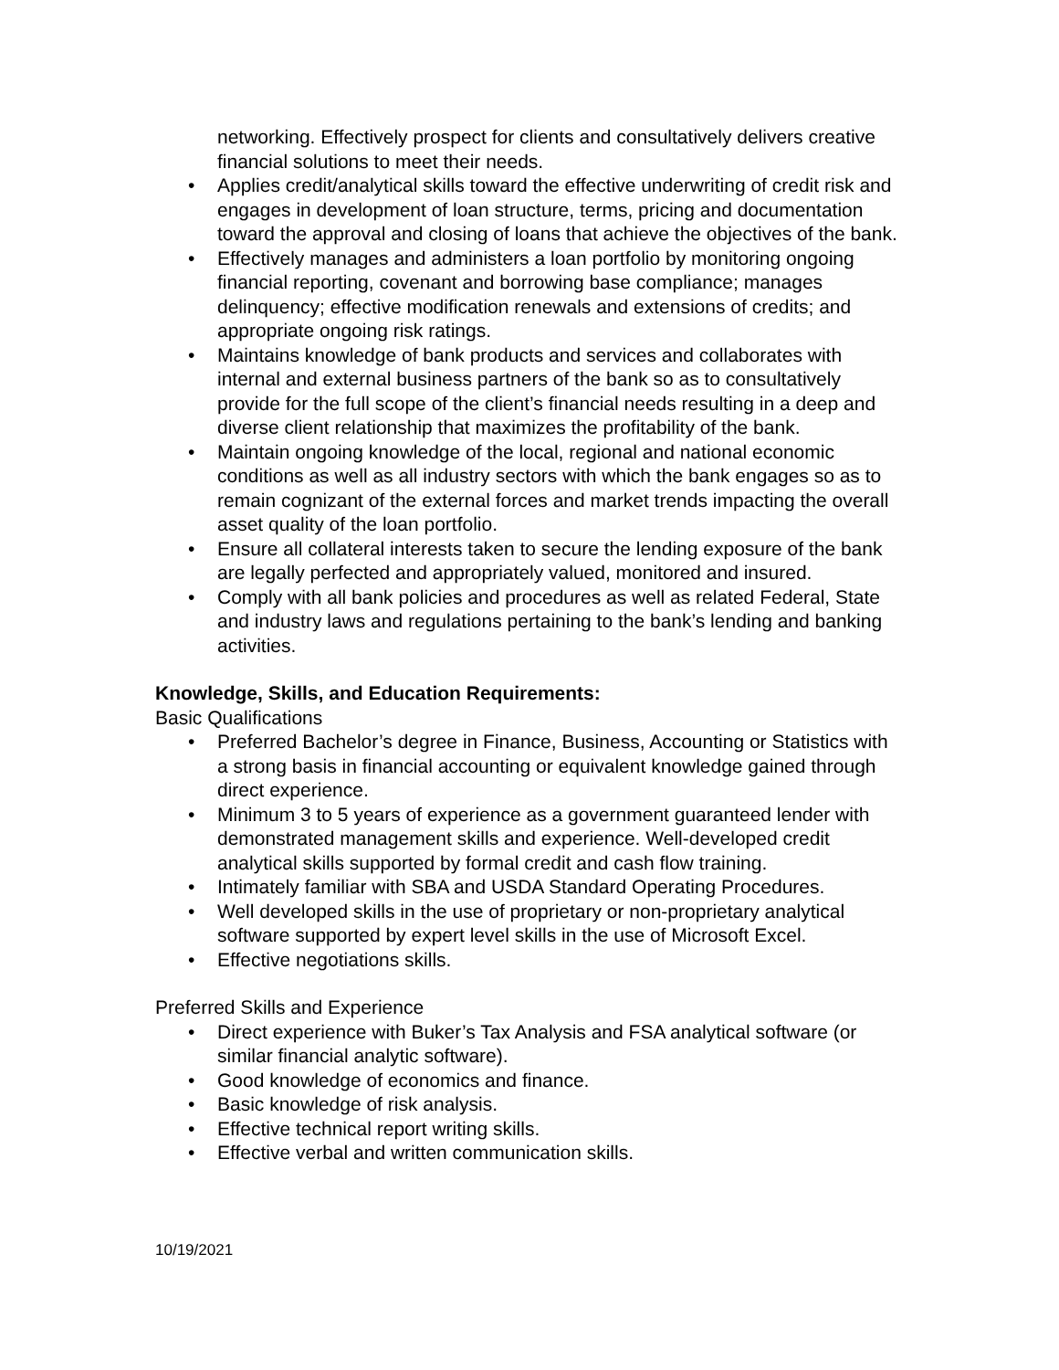networking. Effectively prospect for clients and consultatively delivers creative financial solutions to meet their needs.
• Applies credit/analytical skills toward the effective underwriting of credit risk and engages in development of loan structure, terms, pricing and documentation toward the approval and closing of loans that achieve the objectives of the bank.
• Effectively manages and administers a loan portfolio by monitoring ongoing financial reporting, covenant and borrowing base compliance; manages delinquency; effective modification renewals and extensions of credits; and appropriate ongoing risk ratings.
• Maintains knowledge of bank products and services and collaborates with internal and external business partners of the bank so as to consultatively provide for the full scope of the client’s financial needs resulting in a deep and diverse client relationship that maximizes the profitability of the bank.
• Maintain ongoing knowledge of the local, regional and national economic conditions as well as all industry sectors with which the bank engages so as to remain cognizant of the external forces and market trends impacting the overall asset quality of the loan portfolio.
• Ensure all collateral interests taken to secure the lending exposure of the bank are legally perfected and appropriately valued, monitored and insured.
• Comply with all bank policies and procedures as well as related Federal, State and industry laws and regulations pertaining to the bank’s lending and banking activities.
Knowledge, Skills, and Education Requirements:
Basic Qualifications
• Preferred Bachelor’s degree in Finance, Business, Accounting or Statistics with a strong basis in financial accounting or equivalent knowledge gained through direct experience.
• Minimum 3 to 5 years of experience as a government guaranteed lender with demonstrated management skills and experience. Well-developed credit analytical skills supported by formal credit and cash flow training.
• Intimately familiar with SBA and USDA Standard Operating Procedures.
• Well developed skills in the use of proprietary or non-proprietary analytical software supported by expert level skills in the use of Microsoft Excel.
• Effective negotiations skills.
Preferred Skills and Experience
• Direct experience with Buker’s Tax Analysis and FSA analytical software (or similar financial analytic software).
• Good knowledge of economics and finance.
• Basic knowledge of risk analysis.
• Effective technical report writing skills.
• Effective verbal and written communication skills.
10/19/2021